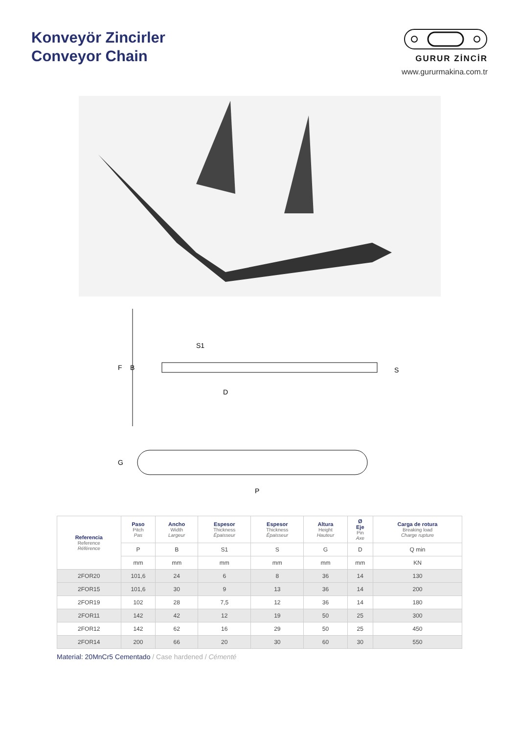Konveyör Zincirler
Conveyor Chain
GURUR ZİNCİR
www.gururmakina.com.tr
F
B
S1
D
S
G
P
| Referencia Reference Référence | Paso Pitch Pas | Ancho Width Largeur | Espesor Thickness Épaisseur | Espesor Thickness Épaisseur | Altura Height Hauteur | Ø Eje Pin Axe | Carga de rotura Breaking load Charge rupture |
| --- | --- | --- | --- | --- | --- | --- | --- |
| | P | B | S1 | S | G | D | Q min |
| | mm | mm | mm | mm | mm | mm | KN |
| 2FOR20 | 101,6 | 24 | 6 | 8 | 36 | 14 | 130 |
| 2FOR15 | 101,6 | 30 | 9 | 13 | 36 | 14 | 200 |
| 2FOR19 | 102 | 28 | 7,5 | 12 | 36 | 14 | 180 |
| 2FOR11 | 142 | 42 | 12 | 19 | 50 | 25 | 300 |
| 2FOR12 | 142 | 62 | 16 | 29 | 50 | 25 | 450 |
| 2FOR14 | 200 | 66 | 20 | 30 | 60 | 30 | 550 |
Material: 20MnCr5 Cementado / Case hardened / Cémenté